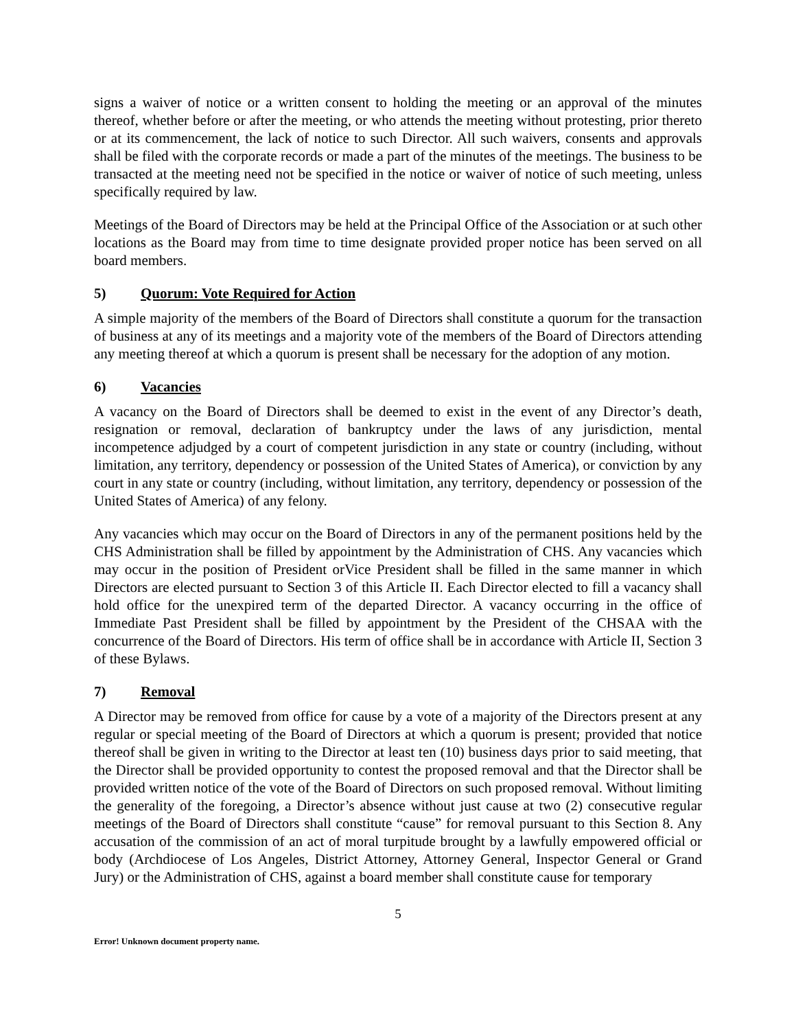signs a waiver of notice or a written consent to holding the meeting or an approval of the minutes thereof, whether before or after the meeting, or who attends the meeting without protesting, prior thereto or at its commencement, the lack of notice to such Director. All such waivers, consents and approvals shall be filed with the corporate records or made a part of the minutes of the meetings. The business to be transacted at the meeting need not be specified in the notice or waiver of notice of such meeting, unless specifically required by law.
Meetings of the Board of Directors may be held at the Principal Office of the Association or at such other locations as the Board may from time to time designate provided proper notice has been served on all board members.
5) Quorum: Vote Required for Action
A simple majority of the members of the Board of Directors shall constitute a quorum for the transaction of business at any of its meetings and a majority vote of the members of the Board of Directors attending any meeting thereof at which a quorum is present shall be necessary for the adoption of any motion.
6) Vacancies
A vacancy on the Board of Directors shall be deemed to exist in the event of any Director’s death, resignation or removal, declaration of bankruptcy under the laws of any jurisdiction, mental incompetence adjudged by a court of competent jurisdiction in any state or country (including, without limitation, any territory, dependency or possession of the United States of America), or conviction by any court in any state or country (including, without limitation, any territory, dependency or possession of the United States of America) of any felony.
Any vacancies which may occur on the Board of Directors in any of the permanent positions held by the CHS Administration shall be filled by appointment by the Administration of CHS. Any vacancies which may occur in the position of President orVice President shall be filled in the same manner in which Directors are elected pursuant to Section 3 of this Article II. Each Director elected to fill a vacancy shall hold office for the unexpired term of the departed Director. A vacancy occurring in the office of Immediate Past President shall be filled by appointment by the President of the CHSAA with the concurrence of the Board of Directors. His term of office shall be in accordance with Article II, Section 3 of these Bylaws.
7) Removal
A Director may be removed from office for cause by a vote of a majority of the Directors present at any regular or special meeting of the Board of Directors at which a quorum is present; provided that notice thereof shall be given in writing to the Director at least ten (10) business days prior to said meeting, that the Director shall be provided opportunity to contest the proposed removal and that the Director shall be provided written notice of the vote of the Board of Directors on such proposed removal. Without limiting the generality of the foregoing, a Director’s absence without just cause at two (2) consecutive regular meetings of the Board of Directors shall constitute “cause” for removal pursuant to this Section 8. Any accusation of the commission of an act of moral turpitude brought by a lawfully empowered official or body (Archdiocese of Los Angeles, District Attorney, Attorney General, Inspector General or Grand Jury) or the Administration of CHS, against a board member shall constitute cause for temporary
5
Error! Unknown document property name.